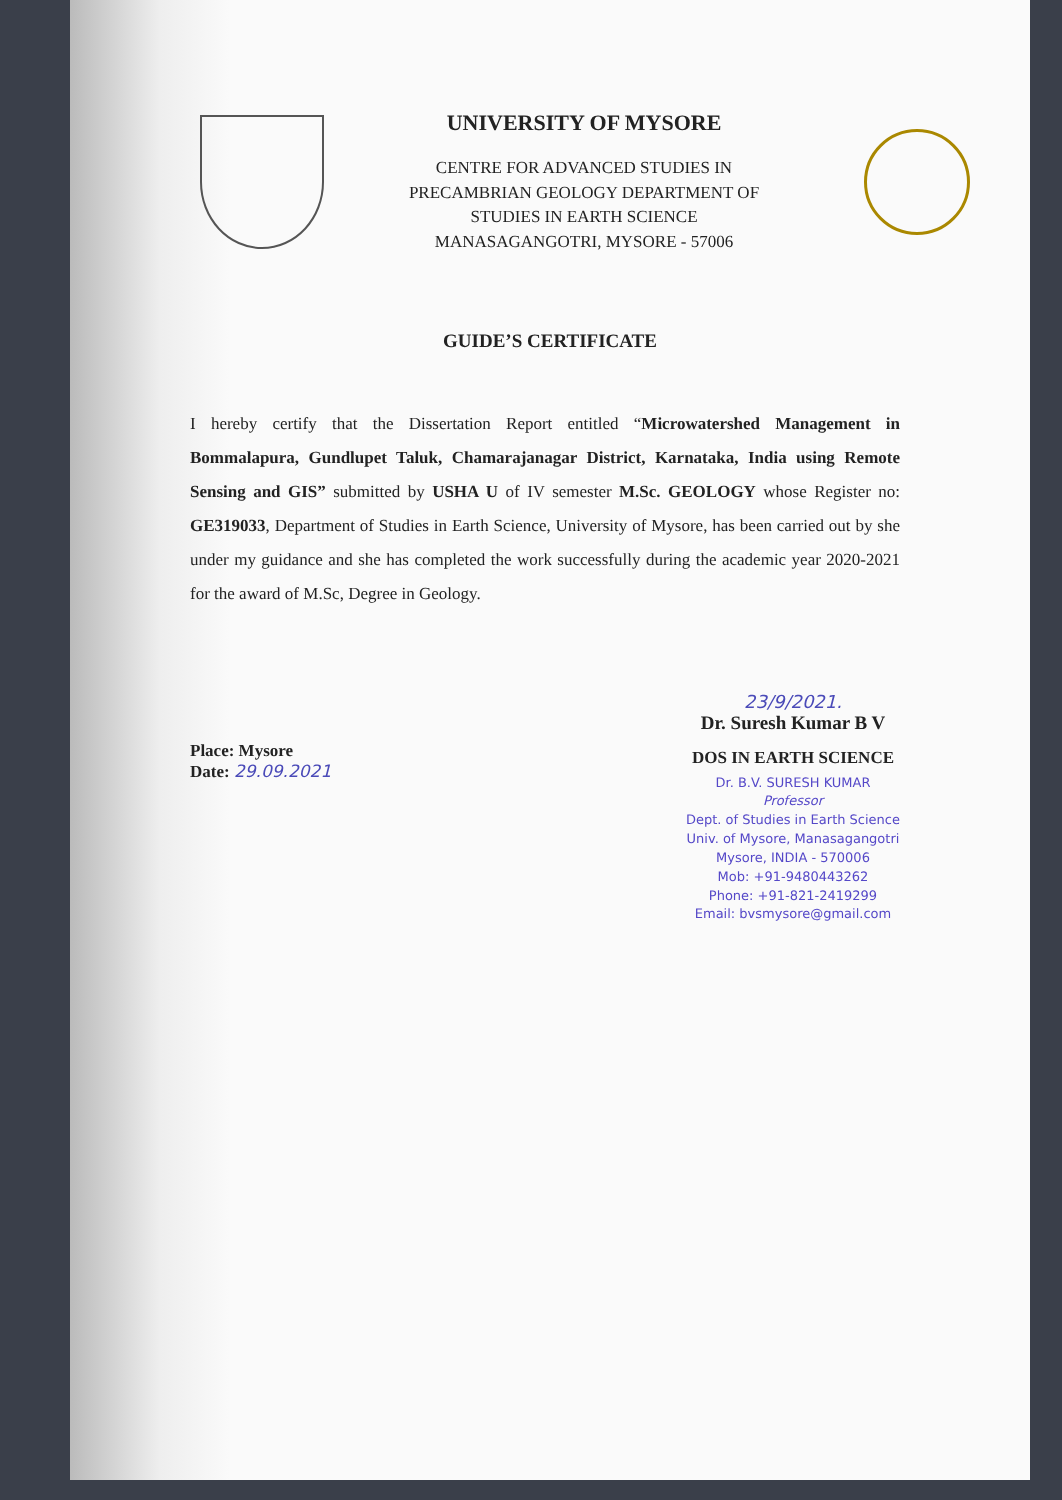UNIVERSITY OF MYSORE
CENTRE FOR ADVANCED STUDIES IN
PRECAMBRIAN GEOLOGY DEPARTMENT OF
STUDIES IN EARTH SCIENCE
MANASAGANGOTRI, MYSORE - 57006
GUIDE’S CERTIFICATE
I hereby certify that the Dissertation Report entitled “Microwatershed Management in Bommalapura, Gundlupet Taluk, Chamarajanagar District, Karnataka, India using Remote Sensing and GIS” submitted by USHA U of IV semester M.Sc. GEOLOGY whose Register no: GE319033, Department of Studies in Earth Science, University of Mysore, has been carried out by she under my guidance and she has completed the work successfully during the academic year 2020-2021 for the award of M.Sc, Degree in Geology.
Place: Mysore
Date: 29.09.2021
23/9/2021.
Dr. Suresh Kumar B V
DOS IN EARTH SCIENCE
Dr. B.V. SURESH KUMAR
Professor
Dept. of Studies in Earth Science
Univ. of Mysore, Manasagangotri
Mysore, INDIA - 570006
Mob: +91-9480443262
Phone: +91-821-2419299
Email: bvsmysore@gmail.com